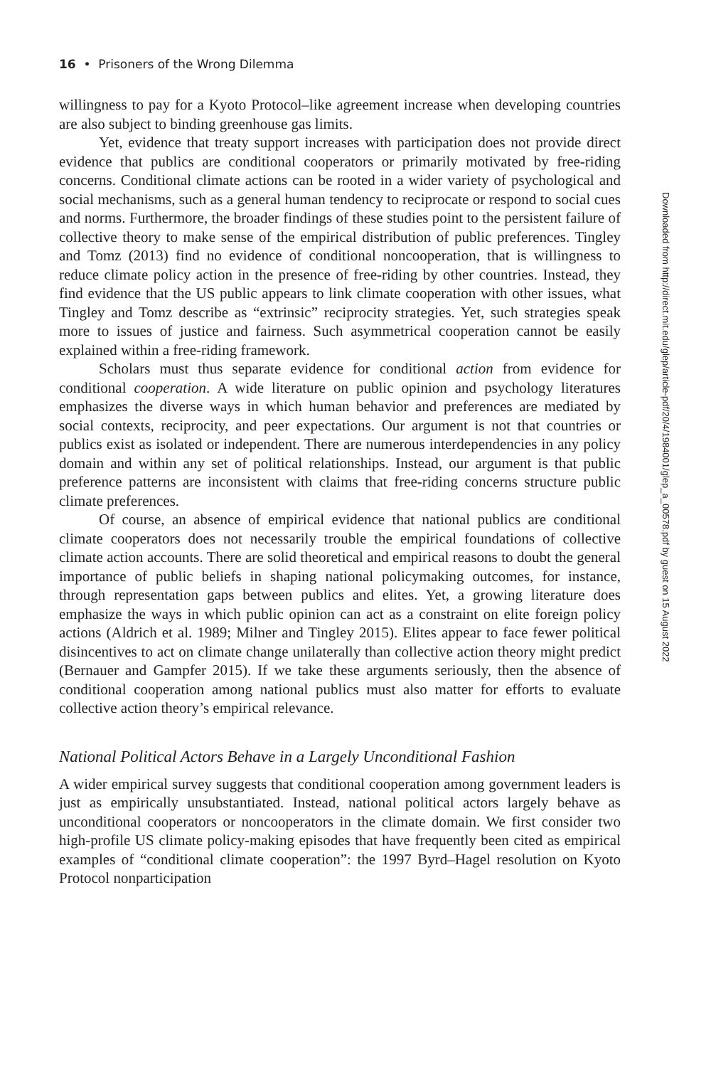16 • Prisoners of the Wrong Dilemma
willingness to pay for a Kyoto Protocol–like agreement increase when developing countries are also subject to binding greenhouse gas limits.
Yet, evidence that treaty support increases with participation does not provide direct evidence that publics are conditional cooperators or primarily motivated by free-riding concerns. Conditional climate actions can be rooted in a wider variety of psychological and social mechanisms, such as a general human tendency to reciprocate or respond to social cues and norms. Furthermore, the broader findings of these studies point to the persistent failure of collective theory to make sense of the empirical distribution of public preferences. Tingley and Tomz (2013) find no evidence of conditional noncooperation, that is willingness to reduce climate policy action in the presence of free-riding by other countries. Instead, they find evidence that the US public appears to link climate cooperation with other issues, what Tingley and Tomz describe as “extrinsic” reciprocity strategies. Yet, such strategies speak more to issues of justice and fairness. Such asymmetrical cooperation cannot be easily explained within a free-riding framework.
Scholars must thus separate evidence for conditional action from evidence for conditional cooperation. A wide literature on public opinion and psychology literatures emphasizes the diverse ways in which human behavior and preferences are mediated by social contexts, reciprocity, and peer expectations. Our argument is not that countries or publics exist as isolated or independent. There are numerous interdependencies in any policy domain and within any set of political relationships. Instead, our argument is that public preference patterns are inconsistent with claims that free-riding concerns structure public climate preferences.
Of course, an absence of empirical evidence that national publics are conditional climate cooperators does not necessarily trouble the empirical foundations of collective climate action accounts. There are solid theoretical and empirical reasons to doubt the general importance of public beliefs in shaping national policymaking outcomes, for instance, through representation gaps between publics and elites. Yet, a growing literature does emphasize the ways in which public opinion can act as a constraint on elite foreign policy actions (Aldrich et al. 1989; Milner and Tingley 2015). Elites appear to face fewer political disincentives to act on climate change unilaterally than collective action theory might predict (Bernauer and Gampfer 2015). If we take these arguments seriously, then the absence of conditional cooperation among national publics must also matter for efforts to evaluate collective action theory’s empirical relevance.
National Political Actors Behave in a Largely Unconditional Fashion
A wider empirical survey suggests that conditional cooperation among government leaders is just as empirically unsubstantiated. Instead, national political actors largely behave as unconditional cooperators or noncooperators in the climate domain. We first consider two high-profile US climate policy-making episodes that have frequently been cited as empirical examples of “conditional climate cooperation”: the 1997 Byrd–Hagel resolution on Kyoto Protocol nonparticipation
Downloaded from http://direct.mit.edu/glep/article-pdf/20/4/1984001/glep_a_00578.pdf by guest on 15 August 2022